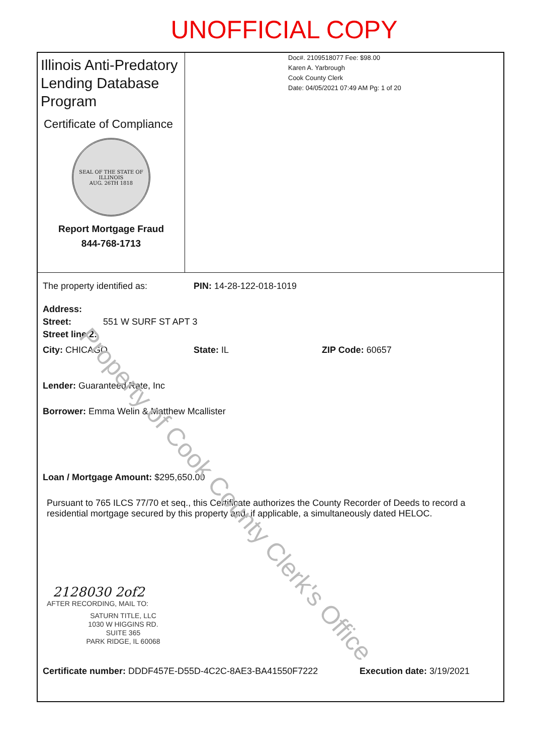UNOFFICIAL COPY
Illinois Anti-Predatory Lending Database Program
Certificate of Compliance
SEAL OF THE STATE OF ILLINOIS
AUG. 26TH 1818
Report Mortgage Fraud
844-768-1713
Doc#. 2109518077 Fee: $98.00
Karen A. Yarbrough
Cook County Clerk
Date: 04/05/2021 07:49 AM Pg: 1 of 20
The property identified as: PIN: 14-28-122-018-1019
Address:
Street: 551 W SURF ST APT 3
Street line 2:
City: CHICAGO State: IL ZIP Code: 60657
Lender: Guaranteed Rate, Inc
Borrower: Emma Welin & Matthew Mcallister
Loan / Mortgage Amount: $295,650.00
Pursuant to 765 ILCS 77/70 et seq., this Certificate authorizes the County Recorder of Deeds to record a residential mortgage secured by this property and, if applicable, a simultaneously dated HELOC.
2128030 2of2
AFTER RECORDING, MAIL TO:
SATURN TITLE, LLC
1030 W HIGGINS RD.
SUITE 365
PARK RIDGE, IL 60068
Certificate number: DDDF457E-D55D-4C2C-8AE3-BA41550F7222 Execution date: 3/19/2021
Property of Cook County Clerk's Office